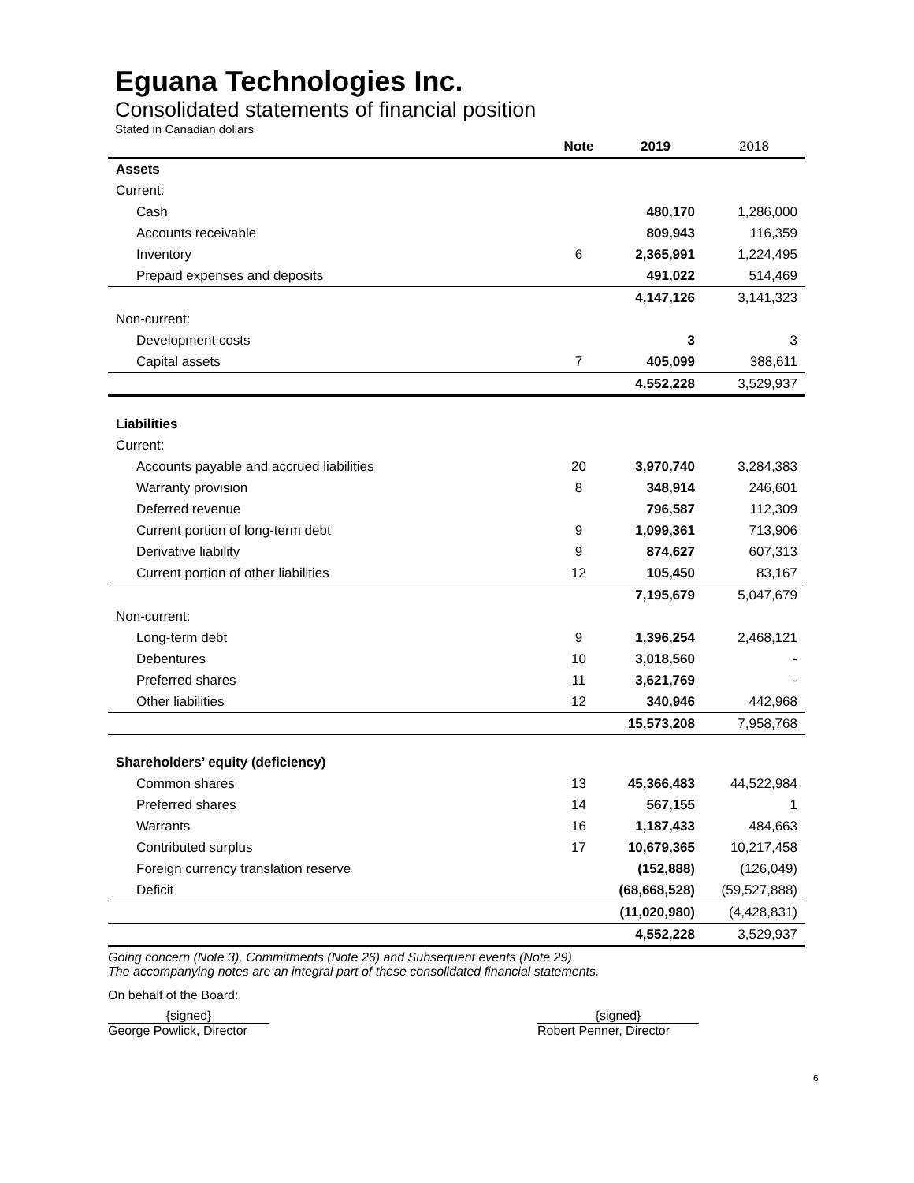Eguana Technologies Inc.
Consolidated statements of financial position
Stated in Canadian dollars
| | Note | 2019 | 2018 |
| --- | --- | --- | --- |
| Assets | | | |
| Current: | | | |
| Cash | | 480,170 | 1,286,000 |
| Accounts receivable | | 809,943 | 116,359 |
| Inventory | 6 | 2,365,991 | 1,224,495 |
| Prepaid expenses and deposits | | 491,022 | 514,469 |
| | | 4,147,126 | 3,141,323 |
| Non-current: | | | |
| Development costs | | 3 | 3 |
| Capital assets | 7 | 405,099 | 388,611 |
| | | 4,552,228 | 3,529,937 |
| Liabilities | | | |
| Current: | | | |
| Accounts payable and accrued liabilities | 20 | 3,970,740 | 3,284,383 |
| Warranty provision | 8 | 348,914 | 246,601 |
| Deferred revenue | | 796,587 | 112,309 |
| Current portion of long-term debt | 9 | 1,099,361 | 713,906 |
| Derivative liability | 9 | 874,627 | 607,313 |
| Current portion of other liabilities | 12 | 105,450 | 83,167 |
| | | 7,195,679 | 5,047,679 |
| Non-current: | | | |
| Long-term debt | 9 | 1,396,254 | 2,468,121 |
| Debentures | 10 | 3,018,560 | - |
| Preferred shares | 11 | 3,621,769 | - |
| Other liabilities | 12 | 340,946 | 442,968 |
| | | 15,573,208 | 7,958,768 |
| Shareholders’ equity (deficiency) | | | |
| Common shares | 13 | 45,366,483 | 44,522,984 |
| Preferred shares | 14 | 567,155 | 1 |
| Warrants | 16 | 1,187,433 | 484,663 |
| Contributed surplus | 17 | 10,679,365 | 10,217,458 |
| Foreign currency translation reserve | | (152,888) | (126,049) |
| Deficit | | (68,668,528) | (59,527,888) |
| | | (11,020,980) | (4,428,831) |
| | | 4,552,228 | 3,529,937 |
Going concern (Note 3), Commitments (Note 26) and Subsequent events (Note 29)
The accompanying notes are an integral part of these consolidated financial statements.
On behalf of the Board:
{signed}
George Powlick, Director
{signed}
Robert Penner, Director
6